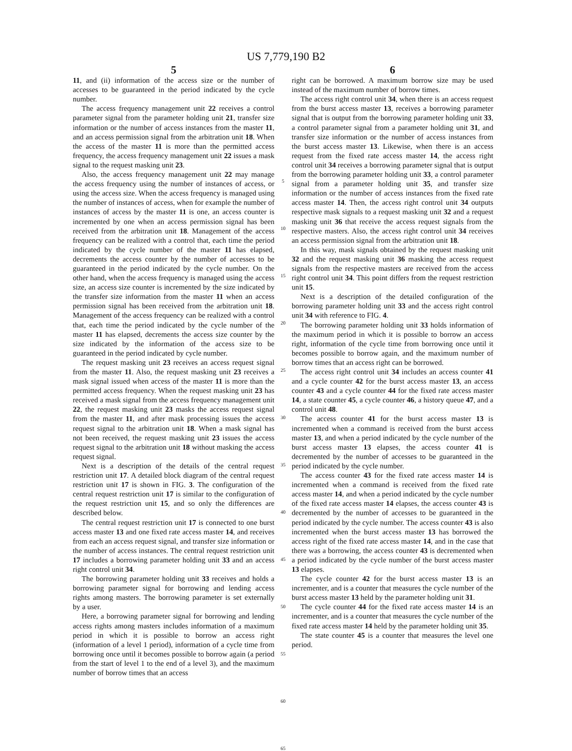US 7,779,190 B2
5
11, and (ii) information of the access size or the number of accesses to be guaranteed in the period indicated by the cycle number.
The access frequency management unit 22 receives a control parameter signal from the parameter holding unit 21, transfer size information or the number of access instances from the master 11, and an access permission signal from the arbitration unit 18. When the access of the master 11 is more than the permitted access frequency, the access frequency management unit 22 issues a mask signal to the request masking unit 23.
Also, the access frequency management unit 22 may manage the access frequency using the number of instances of access, or using the access size. When the access frequency is managed using the number of instances of access, when for example the number of instances of access by the master 11 is one, an access counter is incremented by one when an access permission signal has been received from the arbitration unit 18. Management of the access frequency can be realized with a control that, each time the period indicated by the cycle number of the master 11 has elapsed, decrements the access counter by the number of accesses to be guaranteed in the period indicated by the cycle number. On the other hand, when the access frequency is managed using the access size, an access size counter is incremented by the size indicated by the transfer size information from the master 11 when an access permission signal has been received from the arbitration unit 18. Management of the access frequency can be realized with a control that, each time the period indicated by the cycle number of the master 11 has elapsed, decrements the access size counter by the size indicated by the information of the access size to be guaranteed in the period indicated by cycle number.
The request masking unit 23 receives an access request signal from the master 11. Also, the request masking unit 23 receives a mask signal issued when access of the master 11 is more than the permitted access frequency. When the request masking unit 23 has received a mask signal from the access frequency management unit 22, the request masking unit 23 masks the access request signal from the master 11, and after mask processing issues the access request signal to the arbitration unit 18. When a mask signal has not been received, the request masking unit 23 issues the access request signal to the arbitration unit 18 without masking the access request signal.
Next is a description of the details of the central request restriction unit 17. A detailed block diagram of the central request restriction unit 17 is shown in FIG. 3. The configuration of the central request restriction unit 17 is similar to the configuration of the request restriction unit 15, and so only the differences are described below.
The central request restriction unit 17 is connected to one burst access master 13 and one fixed rate access master 14, and receives from each an access request signal, and transfer size information or the number of access instances. The central request restriction unit 17 includes a borrowing parameter holding unit 33 and an access right control unit 34.
The borrowing parameter holding unit 33 receives and holds a borrowing parameter signal for borrowing and lending access rights among masters. The borrowing parameter is set externally by a user.
Here, a borrowing parameter signal for borrowing and lending access rights among masters includes information of a maximum period in which it is possible to borrow an access right (information of a level 1 period), information of a cycle time from borrowing once until it becomes possible to borrow again (a period from the start of level 1 to the end of a level 3), and the maximum number of borrow times that an access
5
10
15
20
25
30
35
40
45
50
55
60
65
6
right can be borrowed. A maximum borrow size may be used instead of the maximum number of borrow times.
The access right control unit 34, when there is an access request from the burst access master 13, receives a borrowing parameter signal that is output from the borrowing parameter holding unit 33, a control parameter signal from a parameter holding unit 31, and transfer size information or the number of access instances from the burst access master 13. Likewise, when there is an access request from the fixed rate access master 14, the access right control unit 34 receives a borrowing parameter signal that is output from the borrowing parameter holding unit 33, a control parameter signal from a parameter holding unit 35, and transfer size information or the number of access instances from the fixed rate access master 14. Then, the access right control unit 34 outputs respective mask signals to a request masking unit 32 and a request masking unit 36 that receive the access request signals from the respective masters. Also, the access right control unit 34 receives an access permission signal from the arbitration unit 18.
In this way, mask signals obtained by the request masking unit 32 and the request masking unit 36 masking the access request signals from the respective masters are received from the access right control unit 34. This point differs from the request restriction unit 15.
Next is a description of the detailed configuration of the borrowing parameter holding unit 33 and the access right control unit 34 with reference to FIG. 4.
The borrowing parameter holding unit 33 holds information of the maximum period in which it is possible to borrow an access right, information of the cycle time from borrowing once until it becomes possible to borrow again, and the maximum number of borrow times that an access right can be borrowed.
The access right control unit 34 includes an access counter 41 and a cycle counter 42 for the burst access master 13, an access counter 43 and a cycle counter 44 for the fixed rate access master 14, a state counter 45, a cycle counter 46, a history queue 47, and a control unit 48.
The access counter 41 for the burst access master 13 is incremented when a command is received from the burst access master 13, and when a period indicated by the cycle number of the burst access master 13 elapses, the access counter 41 is decremented by the number of accesses to be guaranteed in the period indicated by the cycle number.
The access counter 43 for the fixed rate access master 14 is incremented when a command is received from the fixed rate access master 14, and when a period indicated by the cycle number of the fixed rate access master 14 elapses, the access counter 43 is decremented by the number of accesses to be guaranteed in the period indicated by the cycle number. The access counter 43 is also incremented when the burst access master 13 has borrowed the access right of the fixed rate access master 14, and in the case that there was a borrowing, the access counter 43 is decremented when a period indicated by the cycle number of the burst access master 13 elapses.
The cycle counter 42 for the burst access master 13 is an incrementer, and is a counter that measures the cycle number of the burst access master 13 held by the parameter holding unit 31.
The cycle counter 44 for the fixed rate access master 14 is an incrementer, and is a counter that measures the cycle number of the fixed rate access master 14 held by the parameter holding unit 35.
The state counter 45 is a counter that measures the level one period.